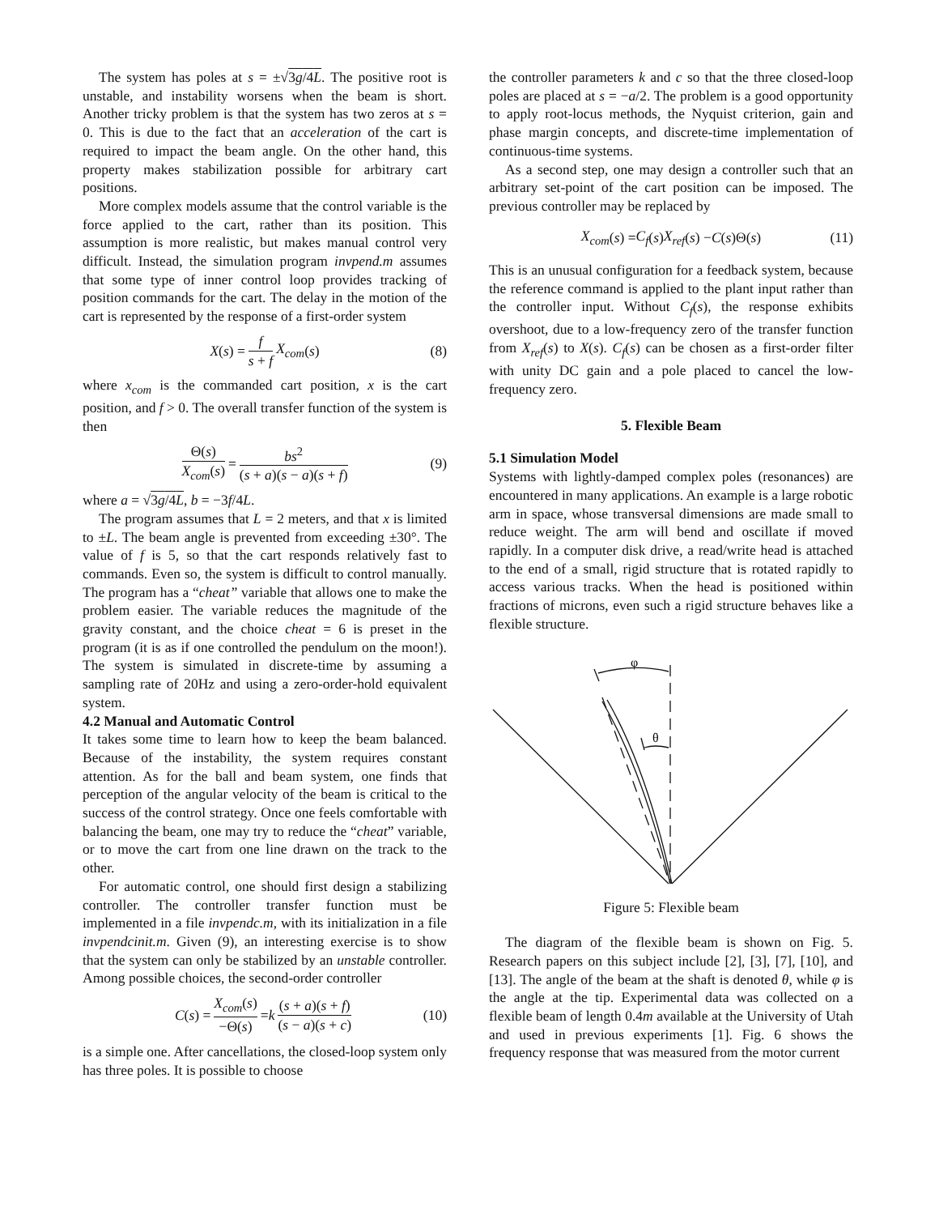The system has poles at s = ±√3g/4L. The positive root is unstable, and instability worsens when the beam is short. Another tricky problem is that the system has two zeros at s = 0. This is due to the fact that an acceleration of the cart is required to impact the beam angle. On the other hand, this property makes stabilization possible for arbitrary cart positions.
More complex models assume that the control variable is the force applied to the cart, rather than its position. This assumption is more realistic, but makes manual control very difficult. Instead, the simulation program invpend.m assumes that some type of inner control loop provides tracking of position commands for the cart. The delay in the motion of the cart is represented by the response of a first-order system
X (s) = f s + f X<sub>com</sub> (s) (8)
where x<sub>com</sub> is the commanded cart position, x is the cart position, and f > 0. The overall transfer function of the system is then
Θ(s) X<sub>com</sub>(s) = bs<sup>2</sup> (s + a)(s − a)(s + f) (9)
where a = √3g/4L, b = −3f/4L.
The program assumes that L = 2 meters, and that x is limited to ±L. The beam angle is prevented from exceeding ±30°. The value of f is 5, so that the cart responds relatively fast to commands. Even so, the system is difficult to control manually. The program has a “cheat” variable that allows one to make the problem easier. The variable reduces the magnitude of the gravity constant, and the choice cheat = 6 is preset in the program (it is as if one controlled the pendulum on the moon!). The system is simulated in discrete-time by assuming a sampling rate of 20Hz and using a zero-order-hold equivalent system.
4.2 Manual and Automatic Control
It takes some time to learn how to keep the beam balanced. Because of the instability, the system requires constant attention. As for the ball and beam system, one finds that perception of the angular velocity of the beam is critical to the success of the control strategy. Once one feels comfortable with balancing the beam, one may try to reduce the “cheat” variable, or to move the cart from one line drawn on the track to the other.
For automatic control, one should first design a stabilizing controller. The controller transfer function must be implemented in a file invpendc.m, with its initialization in a file invpendcinit.m. Given (9), an interesting exercise is to show that the system can only be stabilized by an unstable controller. Among possible choices, the second-order controller
C (s) = X<sub>com</sub>(s) −Θ(s) = k (s + a)(s + f) (s − a)(s + c) (10)
is a simple one. After cancellations, the closed-loop system only has three poles. It is possible to choose
the controller parameters k and c so that the three closed-loop poles are placed at s = −a/2. The problem is a good opportunity to apply root-locus methods, the Nyquist criterion, gain and phase margin concepts, and discrete-time implementation of continuous-time systems.
As a second step, one may design a controller such that an arbitrary set-point of the cart position can be imposed. The previous controller may be replaced by
X<sub>com</sub> (s) = C<sub>f</sub> (s) X<sub>ref</sub> (s) − C (s)Θ(s) (11)
This is an unusual configuration for a feedback system, because the reference command is applied to the plant input rather than the controller input. Without C<sub>f</sub>(s), the response exhibits overshoot, due to a low-frequency zero of the transfer function from X<sub>ref</sub>(s) to X(s). C<sub>f</sub>(s) can be chosen as a first-order filter with unity DC gain and a pole placed to cancel the low-frequency zero.
5. Flexible Beam
5.1 Simulation Model
Systems with lightly-damped complex poles (resonances) are encountered in many applications. An example is a large robotic arm in space, whose transversal dimensions are made small to reduce weight. The arm will bend and oscillate if moved rapidly. In a computer disk drive, a read/write head is attached to the end of a small, rigid structure that is rotated rapidly to access various tracks. When the head is positioned within fractions of microns, even such a rigid structure behaves like a flexible structure.
φ
θ
Figure 5: Flexible beam
The diagram of the flexible beam is shown on Fig. 5. Research papers on this subject include [2], [3], [7], [10], and [13]. The angle of the beam at the shaft is denoted θ, while φ is the angle at the tip. Experimental data was collected on a flexible beam of length 0.4m available at the University of Utah and used in previous experiments [1]. Fig. 6 shows the frequency response that was measured from the motor current